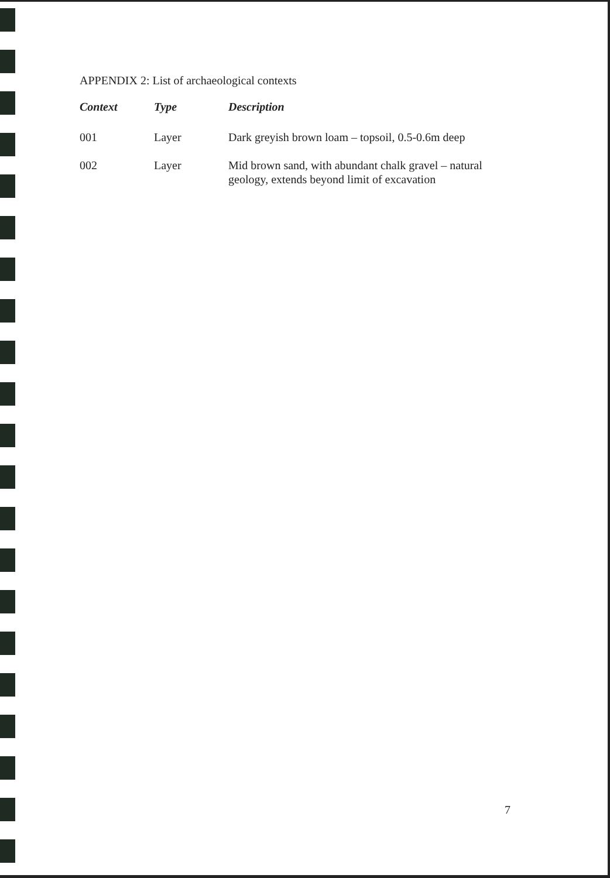APPENDIX 2: List of archaeological contexts
| Context | Type | Description |
| --- | --- | --- |
| 001 | Layer | Dark greyish brown loam – topsoil, 0.5-0.6m deep |
| 002 | Layer | Mid brown sand, with abundant chalk gravel – natural geology, extends beyond limit of excavation |
7